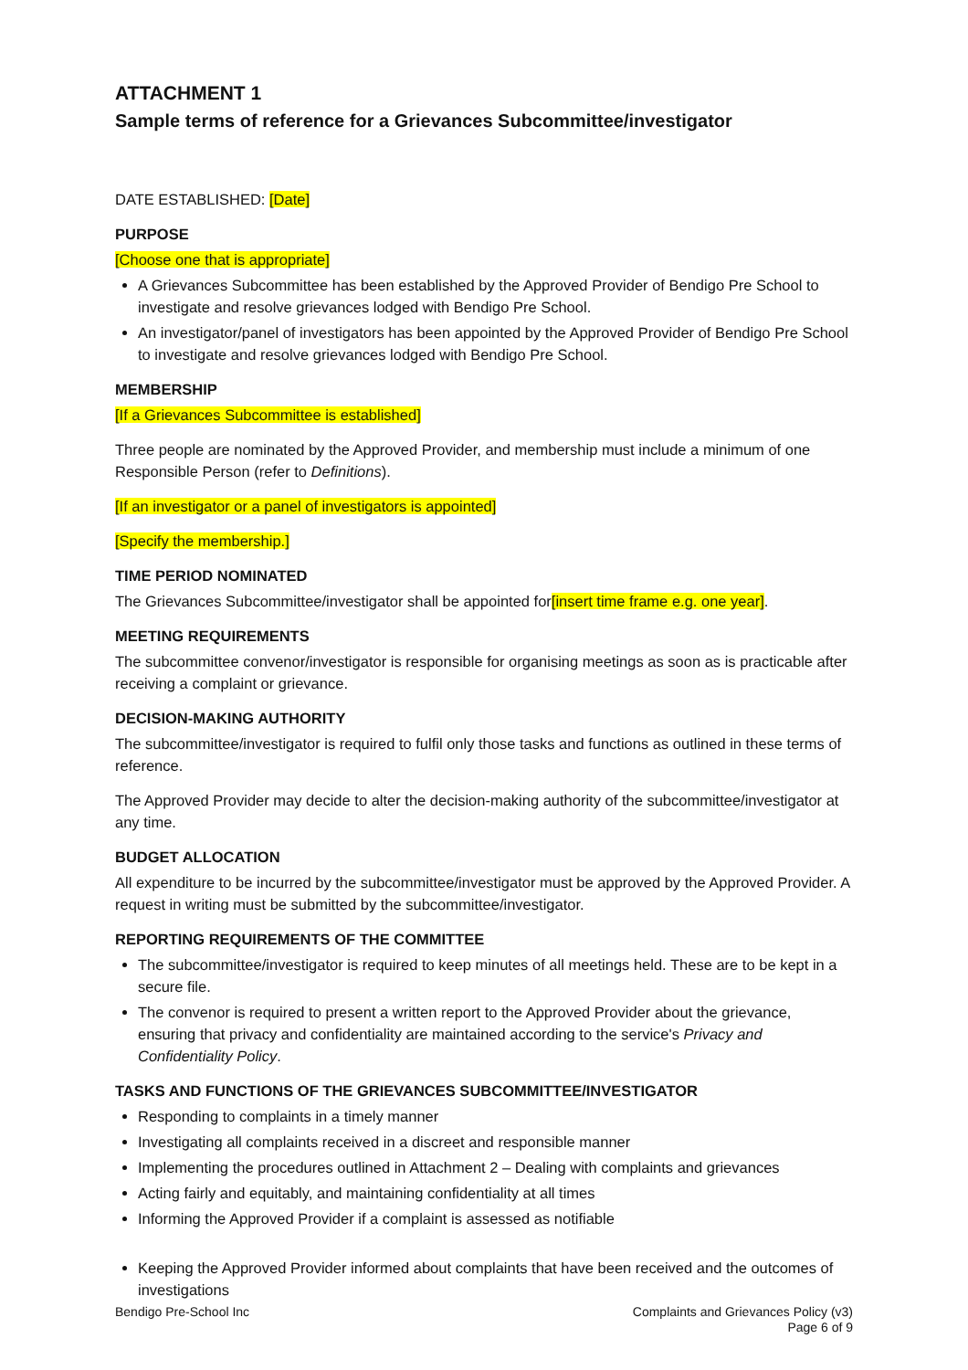ATTACHMENT 1
Sample terms of reference for a Grievances Subcommittee/investigator
DATE ESTABLISHED: [Date]
PURPOSE
[Choose one that is appropriate]
A Grievances Subcommittee has been established by the Approved Provider of Bendigo Pre School to investigate and resolve grievances lodged with Bendigo Pre School.
An investigator/panel of investigators has been appointed by the Approved Provider of Bendigo Pre School to investigate and resolve grievances lodged with Bendigo Pre School.
MEMBERSHIP
[If a Grievances Subcommittee is established]
Three people are nominated by the Approved Provider, and membership must include a minimum of one Responsible Person (refer to Definitions).
[If an investigator or a panel of investigators is appointed]
[Specify the membership.]
TIME PERIOD NOMINATED
The Grievances Subcommittee/investigator shall be appointed for[insert time frame e.g. one year].
MEETING REQUIREMENTS
The subcommittee convenor/investigator is responsible for organising meetings as soon as is practicable after receiving a complaint or grievance.
DECISION-MAKING AUTHORITY
The subcommittee/investigator is required to fulfil only those tasks and functions as outlined in these terms of reference.
The Approved Provider may decide to alter the decision-making authority of the subcommittee/investigator at any time.
BUDGET ALLOCATION
All expenditure to be incurred by the subcommittee/investigator must be approved by the Approved Provider. A request in writing must be submitted by the subcommittee/investigator.
REPORTING REQUIREMENTS OF THE COMMITTEE
The subcommittee/investigator is required to keep minutes of all meetings held. These are to be kept in a secure file.
The convenor is required to present a written report to the Approved Provider about the grievance, ensuring that privacy and confidentiality are maintained according to the service's Privacy and Confidentiality Policy.
TASKS AND FUNCTIONS OF THE GRIEVANCES SUBCOMMITTEE/INVESTIGATOR
Responding to complaints in a timely manner
Investigating all complaints received in a discreet and responsible manner
Implementing the procedures outlined in Attachment 2 – Dealing with complaints and grievances
Acting fairly and equitably, and maintaining confidentiality at all times
Informing the Approved Provider if a complaint is assessed as notifiable
Keeping the Approved Provider informed about complaints that have been received and the outcomes of investigations
Bendigo Pre-School Inc Complaints and Grievances Policy (v3)
Page 6 of 9